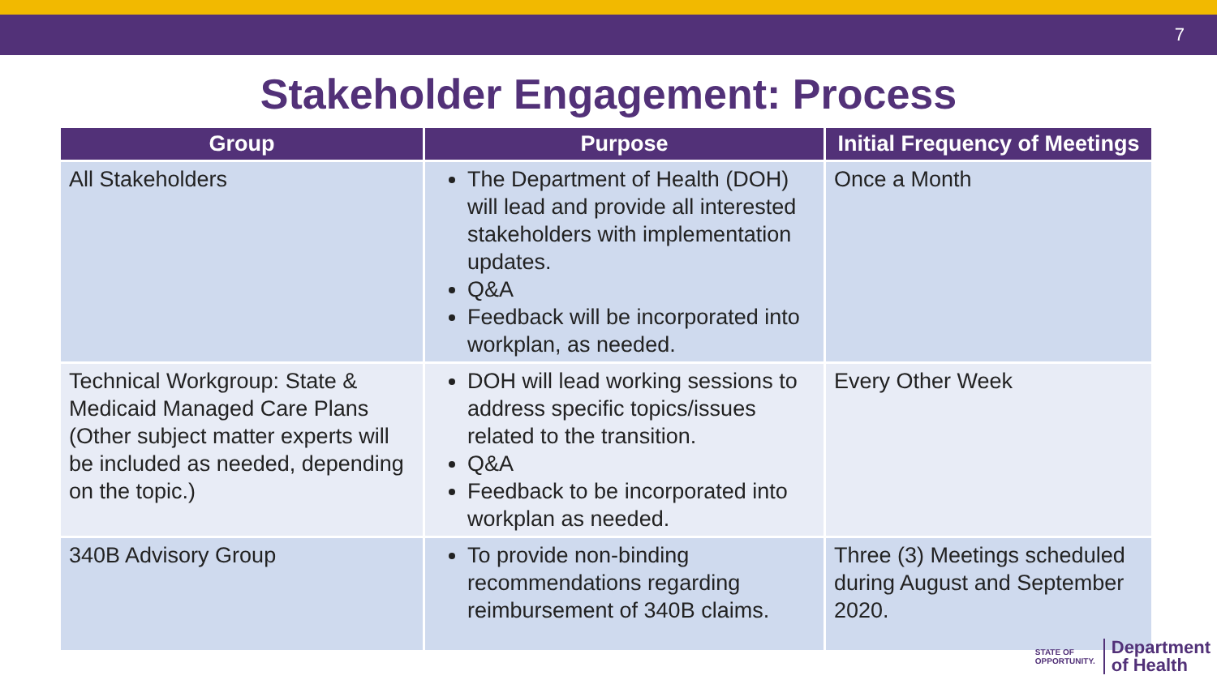7
Stakeholder Engagement: Process
| Group | Purpose | Initial Frequency of Meetings |
| --- | --- | --- |
| All Stakeholders | The Department of Health (DOH) will lead and provide all interested stakeholders with implementation updates. Q&A Feedback will be incorporated into workplan, as needed. | Once a Month |
| Technical Workgroup: State & Medicaid Managed Care Plans (Other subject matter experts will be included as needed, depending on the topic.) | DOH will lead working sessions to address specific topics/issues related to the transition. Q&A Feedback to be incorporated into workplan as needed. | Every Other Week |
| 340B Advisory Group | To provide non-binding recommendations regarding reimbursement of 340B claims. | Three (3) Meetings scheduled during August and September 2020. |
STATE OF
OPPORTUNITY.
Department
of Health